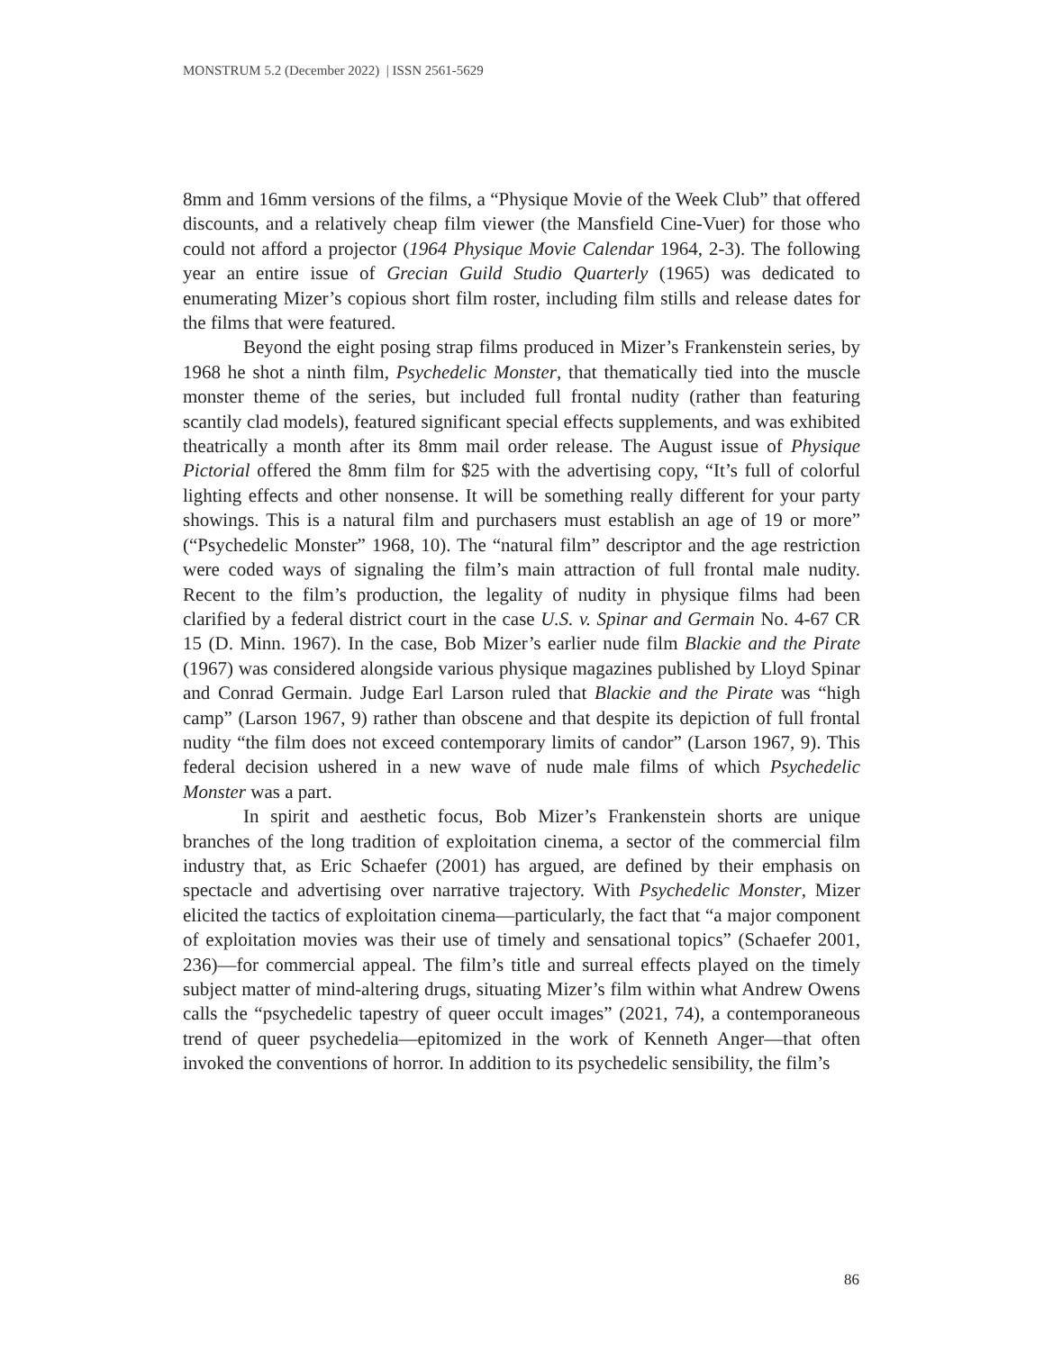MONSTRUM 5.2 (December 2022) | ISSN 2561-5629
8mm and 16mm versions of the films, a “Physique Movie of the Week Club” that offered discounts, and a relatively cheap film viewer (the Mansfield Cine-Vuer) for those who could not afford a projector (1964 Physique Movie Calendar 1964, 2-3). The following year an entire issue of Grecian Guild Studio Quarterly (1965) was dedicated to enumerating Mizer’s copious short film roster, including film stills and release dates for the films that were featured.
Beyond the eight posing strap films produced in Mizer’s Frankenstein series, by 1968 he shot a ninth film, Psychedelic Monster, that thematically tied into the muscle monster theme of the series, but included full frontal nudity (rather than featuring scantily clad models), featured significant special effects supplements, and was exhibited theatrically a month after its 8mm mail order release. The August issue of Physique Pictorial offered the 8mm film for $25 with the advertising copy, “It’s full of colorful lighting effects and other nonsense. It will be something really different for your party showings. This is a natural film and purchasers must establish an age of 19 or more” (“Psychedelic Monster” 1968, 10). The “natural film” descriptor and the age restriction were coded ways of signaling the film’s main attraction of full frontal male nudity. Recent to the film’s production, the legality of nudity in physique films had been clarified by a federal district court in the case U.S. v. Spinar and Germain No. 4-67 CR 15 (D. Minn. 1967). In the case, Bob Mizer’s earlier nude film Blackie and the Pirate (1967) was considered alongside various physique magazines published by Lloyd Spinar and Conrad Germain. Judge Earl Larson ruled that Blackie and the Pirate was “high camp” (Larson 1967, 9) rather than obscene and that despite its depiction of full frontal nudity “the film does not exceed contemporary limits of candor” (Larson 1967, 9). This federal decision ushered in a new wave of nude male films of which Psychedelic Monster was a part.
In spirit and aesthetic focus, Bob Mizer’s Frankenstein shorts are unique branches of the long tradition of exploitation cinema, a sector of the commercial film industry that, as Eric Schaefer (2001) has argued, are defined by their emphasis on spectacle and advertising over narrative trajectory. With Psychedelic Monster, Mizer elicited the tactics of exploitation cinema—particularly, the fact that “a major component of exploitation movies was their use of timely and sensational topics” (Schaefer 2001, 236)—for commercial appeal. The film’s title and surreal effects played on the timely subject matter of mind-altering drugs, situating Mizer’s film within what Andrew Owens calls the “psychedelic tapestry of queer occult images” (2021, 74), a contemporaneous trend of queer psychedelia—epitomized in the work of Kenneth Anger—that often invoked the conventions of horror. In addition to its psychedelic sensibility, the film’s
86